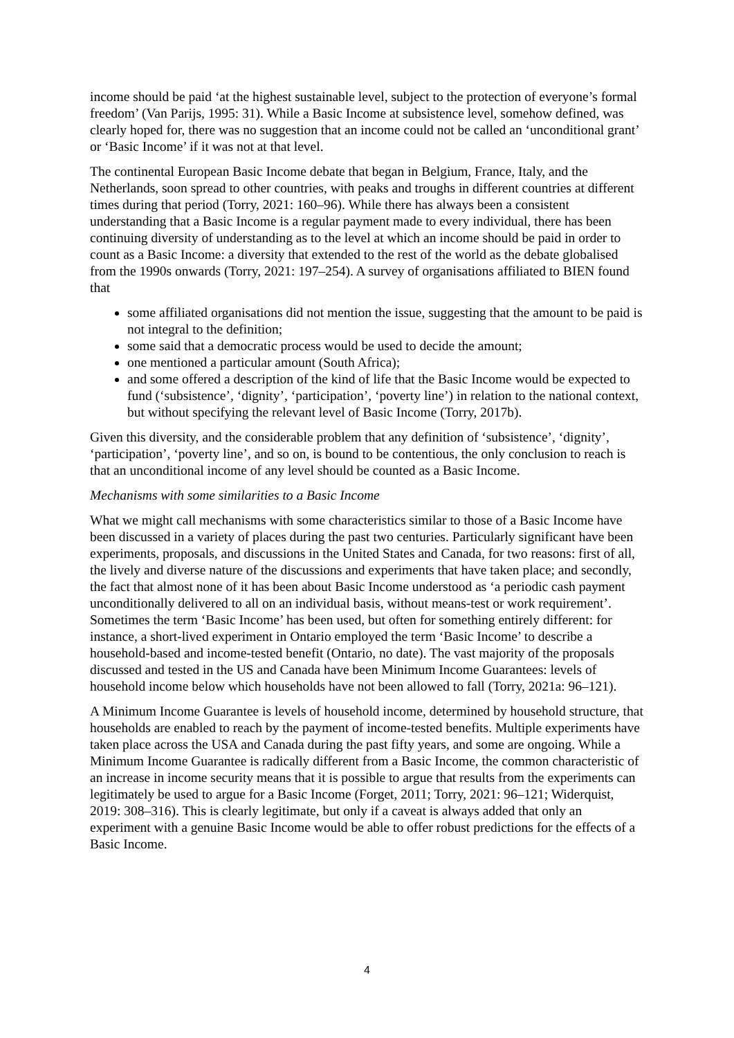income should be paid ‘at the highest sustainable level, subject to the protection of everyone’s formal freedom’ (Van Parijs, 1995: 31). While a Basic Income at subsistence level, somehow defined, was clearly hoped for, there was no suggestion that an income could not be called an ‘unconditional grant’ or ‘Basic Income’ if it was not at that level.
The continental European Basic Income debate that began in Belgium, France, Italy, and the Netherlands, soon spread to other countries, with peaks and troughs in different countries at different times during that period (Torry, 2021: 160–96). While there has always been a consistent understanding that a Basic Income is a regular payment made to every individual, there has been continuing diversity of understanding as to the level at which an income should be paid in order to count as a Basic Income: a diversity that extended to the rest of the world as the debate globalised from the 1990s onwards (Torry, 2021: 197–254). A survey of organisations affiliated to BIEN found that
some affiliated organisations did not mention the issue, suggesting that the amount to be paid is not integral to the definition;
some said that a democratic process would be used to decide the amount;
one mentioned a particular amount (South Africa);
and some offered a description of the kind of life that the Basic Income would be expected to fund (‘subsistence’, ‘dignity’, ‘participation’, ‘poverty line’) in relation to the national context, but without specifying the relevant level of Basic Income (Torry, 2017b).
Given this diversity, and the considerable problem that any definition of ‘subsistence’, ‘dignity’, ‘participation’, ‘poverty line’, and so on, is bound to be contentious, the only conclusion to reach is that an unconditional income of any level should be counted as a Basic Income.
Mechanisms with some similarities to a Basic Income
What we might call mechanisms with some characteristics similar to those of a Basic Income have been discussed in a variety of places during the past two centuries. Particularly significant have been experiments, proposals, and discussions in the United States and Canada, for two reasons: first of all, the lively and diverse nature of the discussions and experiments that have taken place; and secondly, the fact that almost none of it has been about Basic Income understood as ‘a periodic cash payment unconditionally delivered to all on an individual basis, without means-test or work requirement’. Sometimes the term ‘Basic Income’ has been used, but often for something entirely different: for instance, a short-lived experiment in Ontario employed the term ‘Basic Income’ to describe a household-based and income-tested benefit (Ontario, no date). The vast majority of the proposals discussed and tested in the US and Canada have been Minimum Income Guarantees: levels of household income below which households have not been allowed to fall (Torry, 2021a: 96–121).
A Minimum Income Guarantee is levels of household income, determined by household structure, that households are enabled to reach by the payment of income-tested benefits. Multiple experiments have taken place across the USA and Canada during the past fifty years, and some are ongoing. While a Minimum Income Guarantee is radically different from a Basic Income, the common characteristic of an increase in income security means that it is possible to argue that results from the experiments can legitimately be used to argue for a Basic Income (Forget, 2011; Torry, 2021: 96–121; Widerquist, 2019: 308–316). This is clearly legitimate, but only if a caveat is always added that only an experiment with a genuine Basic Income would be able to offer robust predictions for the effects of a Basic Income.
4